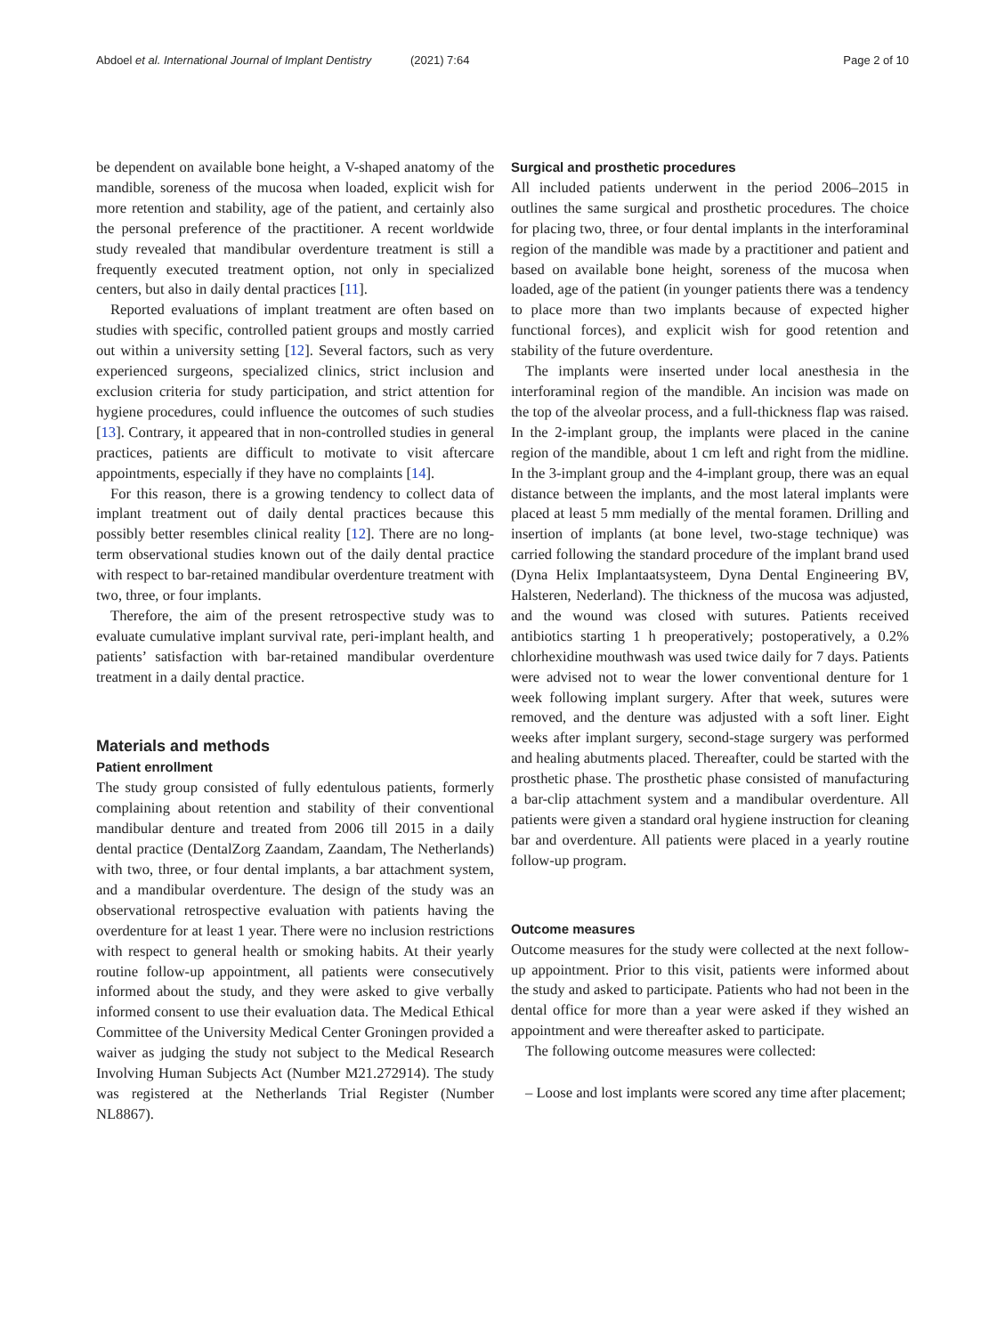Abdoel et al. International Journal of Implant Dentistry (2021) 7:64
Page 2 of 10
be dependent on available bone height, a V-shaped anatomy of the mandible, soreness of the mucosa when loaded, explicit wish for more retention and stability, age of the patient, and certainly also the personal preference of the practitioner. A recent worldwide study revealed that mandibular overdenture treatment is still a frequently executed treatment option, not only in specialized centers, but also in daily dental practices [11].
Reported evaluations of implant treatment are often based on studies with specific, controlled patient groups and mostly carried out within a university setting [12]. Several factors, such as very experienced surgeons, specialized clinics, strict inclusion and exclusion criteria for study participation, and strict attention for hygiene procedures, could influence the outcomes of such studies [13]. Contrary, it appeared that in non-controlled studies in general practices, patients are difficult to motivate to visit aftercare appointments, especially if they have no complaints [14].
For this reason, there is a growing tendency to collect data of implant treatment out of daily dental practices because this possibly better resembles clinical reality [12]. There are no long-term observational studies known out of the daily dental practice with respect to bar-retained mandibular overdenture treatment with two, three, or four implants.
Therefore, the aim of the present retrospective study was to evaluate cumulative implant survival rate, peri-implant health, and patients’ satisfaction with bar-retained mandibular overdenture treatment in a daily dental practice.
Materials and methods
Patient enrollment
The study group consisted of fully edentulous patients, formerly complaining about retention and stability of their conventional mandibular denture and treated from 2006 till 2015 in a daily dental practice (DentalZorg Zaandam, Zaandam, The Netherlands) with two, three, or four dental implants, a bar attachment system, and a mandibular overdenture. The design of the study was an observational retrospective evaluation with patients having the overdenture for at least 1 year. There were no inclusion restrictions with respect to general health or smoking habits. At their yearly routine follow-up appointment, all patients were consecutively informed about the study, and they were asked to give verbally informed consent to use their evaluation data. The Medical Ethical Committee of the University Medical Center Groningen provided a waiver as judging the study not subject to the Medical Research Involving Human Subjects Act (Number M21.272914). The study was registered at the Netherlands Trial Register (Number NL8867).
Surgical and prosthetic procedures
All included patients underwent in the period 2006–2015 in outlines the same surgical and prosthetic procedures. The choice for placing two, three, or four dental implants in the interforaminal region of the mandible was made by a practitioner and patient and based on available bone height, soreness of the mucosa when loaded, age of the patient (in younger patients there was a tendency to place more than two implants because of expected higher functional forces), and explicit wish for good retention and stability of the future overdenture.
The implants were inserted under local anesthesia in the interforaminal region of the mandible. An incision was made on the top of the alveolar process, and a full-thickness flap was raised. In the 2-implant group, the implants were placed in the canine region of the mandible, about 1 cm left and right from the midline. In the 3-implant group and the 4-implant group, there was an equal distance between the implants, and the most lateral implants were placed at least 5 mm medially of the mental foramen. Drilling and insertion of implants (at bone level, two-stage technique) was carried following the standard procedure of the implant brand used (Dyna Helix Implantaatsysteem, Dyna Dental Engineering BV, Halsteren, Nederland). The thickness of the mucosa was adjusted, and the wound was closed with sutures. Patients received antibiotics starting 1 h preoperatively; postoperatively, a 0.2% chlorhexidine mouthwash was used twice daily for 7 days. Patients were advised not to wear the lower conventional denture for 1 week following implant surgery. After that week, sutures were removed, and the denture was adjusted with a soft liner. Eight weeks after implant surgery, second-stage surgery was performed and healing abutments placed. Thereafter, could be started with the prosthetic phase. The prosthetic phase consisted of manufacturing a bar-clip attachment system and a mandibular overdenture. All patients were given a standard oral hygiene instruction for cleaning bar and overdenture. All patients were placed in a yearly routine follow-up program.
Outcome measures
Outcome measures for the study were collected at the next follow-up appointment. Prior to this visit, patients were informed about the study and asked to participate. Patients who had not been in the dental office for more than a year were asked if they wished an appointment and were thereafter asked to participate.
The following outcome measures were collected:
– Loose and lost implants were scored any time after placement;